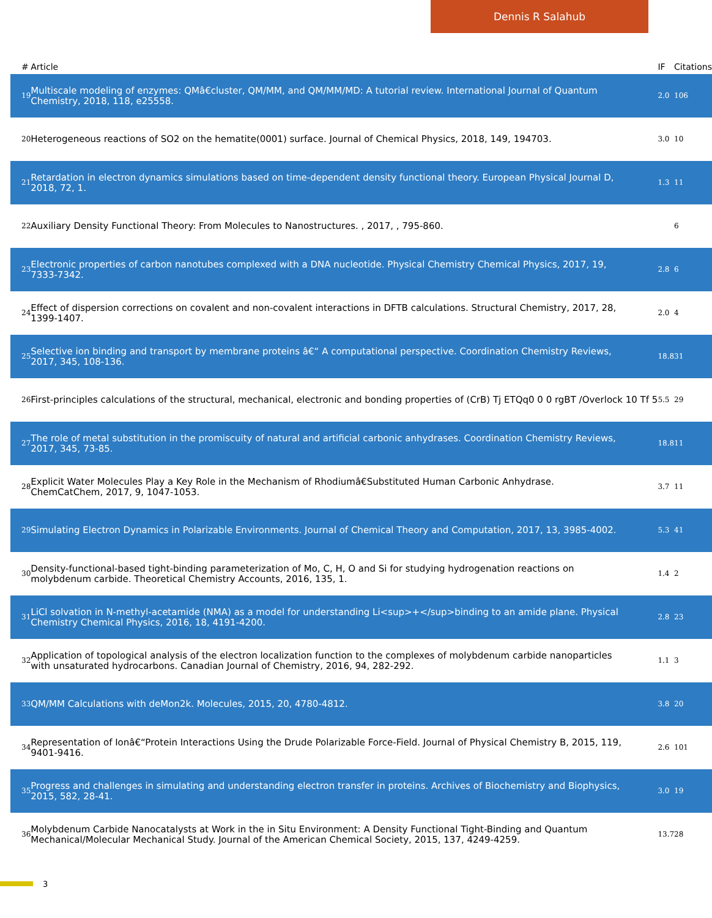Dennis R Salahub
| # | Article | IF | Citations |
| --- | --- | --- | --- |
| 19 | Multiscale modeling of enzymes: QMâ€cluster, QM/MM, and QM/MM/MD: A tutorial review. International Journal of Quantum Chemistry, 2018, 118, e25558. | 2.0 | 106 |
| 20 | Heterogeneous reactions of SO2 on the hematite(0001) surface. Journal of Chemical Physics, 2018, 149, 194703. | 3.0 | 10 |
| 21 | Retardation in electron dynamics simulations based on time-dependent density functional theory. European Physical Journal D, 2018, 72, 1. | 1.3 | 11 |
| 22 | Auxiliary Density Functional Theory: From Molecules to Nanostructures. , 2017, , 795-860. | | 6 |
| 23 | Electronic properties of carbon nanotubes complexed with a DNA nucleotide. Physical Chemistry Chemical Physics, 2017, 19, 7333-7342. | 2.8 | 6 |
| 24 | Effect of dispersion corrections on covalent and non-covalent interactions in DFTB calculations. Structural Chemistry, 2017, 28, 1399-1407. | 2.0 | 4 |
| 25 | Selective ion binding and transport by membrane proteins â€“ A computational perspective. Coordination Chemistry Reviews, 2017, 345, 108-136. | 18.8 | 31 |
| 26 | First-principles calculations of the structural, mechanical, electronic and bonding properties of (CrB) Tj ETQq0 0 0 rgBT /Overlock 10 Tf 5 | 5.5 | 29 |
| 27 | The role of metal substitution in the promiscuity of natural and artificial carbonic anhydrases. Coordination Chemistry Reviews, 2017, 345, 73-85. | 18.8 | 11 |
| 28 | Explicit Water Molecules Play a Key Role in the Mechanism of Rhodiumâ€Substituted Human Carbonic Anhydrase. ChemCatChem, 2017, 9, 1047-1053. | 3.7 | 11 |
| 29 | Simulating Electron Dynamics in Polarizable Environments. Journal of Chemical Theory and Computation, 2017, 13, 3985-4002. | 5.3 | 41 |
| 30 | Density-functional-based tight-binding parameterization of Mo, C, H, O and Si for studying hydrogenation reactions on molybdenum carbide. Theoretical Chemistry Accounts, 2016, 135, 1. | 1.4 | 2 |
| 31 | LiCl solvation in N-methyl-acetamide (NMA) as a model for understanding Li<sup>+</sup>binding to an amide plane. Physical Chemistry Chemical Physics, 2016, 18, 4191-4200. | 2.8 | 23 |
| 32 | Application of topological analysis of the electron localization function to the complexes of molybdenum carbide nanoparticles with unsaturated hydrocarbons. Canadian Journal of Chemistry, 2016, 94, 282-292. | 1.1 | 3 |
| 33 | QM/MM Calculations with deMon2k. Molecules, 2015, 20, 4780-4812. | 3.8 | 20 |
| 34 | Representation of Ionâ€“Protein Interactions Using the Drude Polarizable Force-Field. Journal of Physical Chemistry B, 2015, 119, 9401-9416. | 2.6 | 101 |
| 35 | Progress and challenges in simulating and understanding electron transfer in proteins. Archives of Biochemistry and Biophysics, 2015, 582, 28-41. | 3.0 | 19 |
| 36 | Molybdenum Carbide Nanocatalysts at Work in the in Situ Environment: A Density Functional Tight-Binding and Quantum Mechanical/Molecular Mechanical Study. Journal of the American Chemical Society, 2015, 137, 4249-4259. | 13.7 | 28 |
3